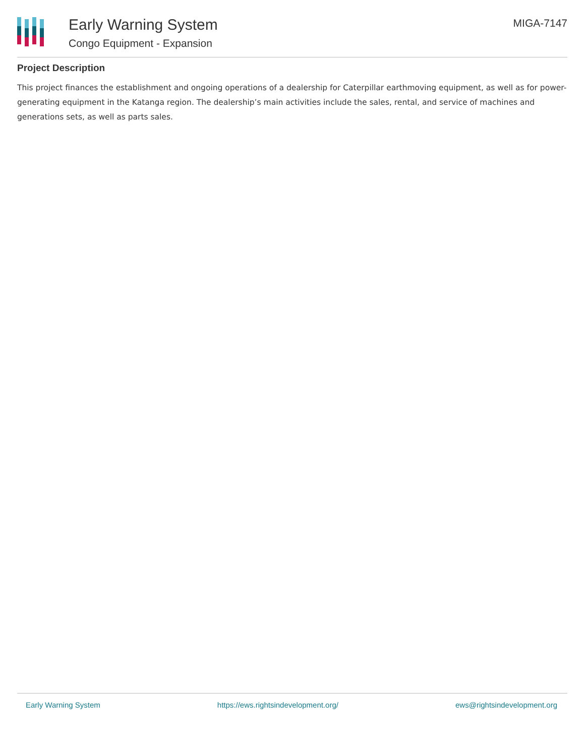Early Warning System
Congo Equipment - Expansion
MIGA-7147
Project Description
This project finances the establishment and ongoing operations of a dealership for Caterpillar earthmoving equipment, as well as for power-generating equipment in the Katanga region. The dealership’s main activities include the sales, rental, and service of machines and generations sets, as well as parts sales.
Early Warning System https://ews.rightsindevelopment.org/ ews@rightsindevelopment.org